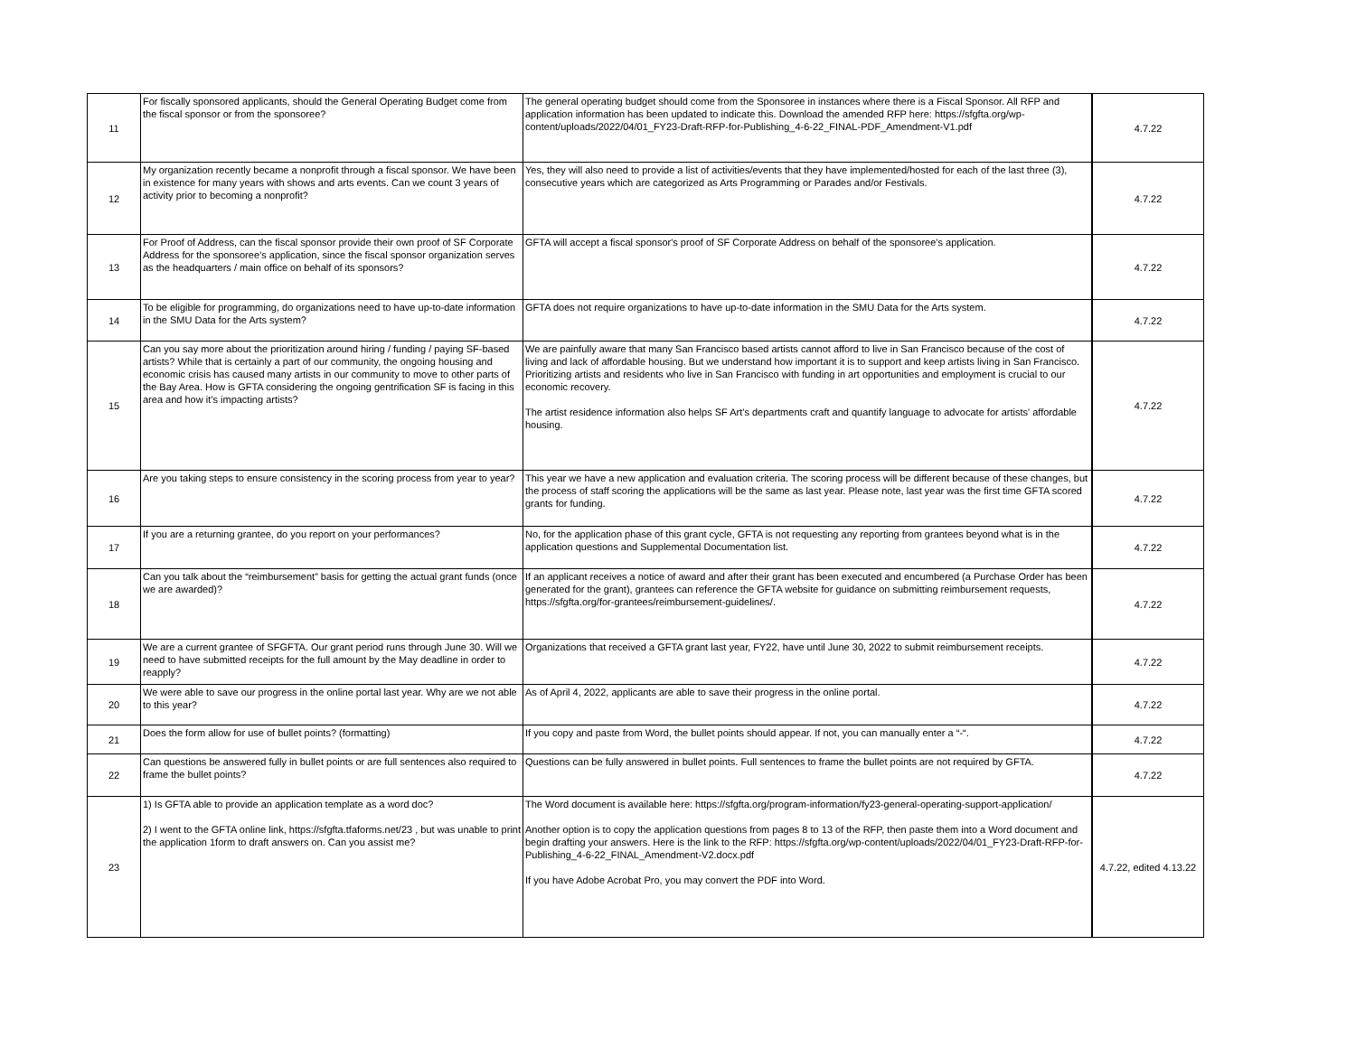| 11 | For fiscally sponsored applicants, should the General Operating Budget come from the fiscal sponsor or from the sponsoree? | The general operating budget should come from the Sponsoree in instances where there is a Fiscal Sponsor. All RFP and application information has been updated to indicate this. Download the amended RFP here: https://sfgfta.org/wp-content/uploads/2022/04/01_FY23-Draft-RFP-for-Publishing_4-6-22_FINAL-PDF_Amendment-V1.pdf | 4.7.22 |
| 12 | My organization recently became a nonprofit through a fiscal sponsor. We have been in existence for many years with shows and arts events. Can we count 3 years of activity prior to becoming a nonprofit? | Yes, they will also need to provide a list of activities/events that they have implemented/hosted for each of the last three (3), consecutive years which are categorized as Arts Programming or Parades and/or Festivals. | 4.7.22 |
| 13 | For Proof of Address, can the fiscal sponsor provide their own proof of SF Corporate Address for the sponsoree’s application, since the fiscal sponsor organization serves as the headquarters / main office on behalf of its sponsors? | GFTA will accept a fiscal sponsor's proof of SF Corporate Address on behalf of the sponsoree's application. | 4.7.22 |
| 14 | To be eligible for programming, do organizations need to have up-to-date information in the SMU Data for the Arts system? | GFTA does not require organizations to have up-to-date information in the SMU Data for the Arts system. | 4.7.22 |
| 15 | Can you say more about the prioritization around hiring / funding / paying SF-based artists? While that is certainly a part of our community, the ongoing housing and economic crisis has caused many artists in our community to move to other parts of the Bay Area. How is GFTA considering the ongoing gentrification SF is facing in this area and how it’s impacting artists? | We are painfully aware that many San Francisco based artists cannot afford to live in San Francisco because of the cost of living and lack of affordable housing. But we understand how important it is to support and keep artists living in San Francisco. Prioritizing artists and residents who live in San Francisco with funding in art opportunities and employment is crucial to our economic recovery. The artist residence information also helps SF Art's departments craft and quantify language to advocate for artists' affordable housing. | 4.7.22 |
| 16 | Are you taking steps to ensure consistency in the scoring process from year to year? | This year we have a new application and evaluation criteria. The scoring process will be different because of these changes, but the process of staff scoring the applications will be the same as last year. Please note, last year was the first time GFTA scored grants for funding. | 4.7.22 |
| 17 | If you are a returning grantee, do you report on your performances? | No, for the application phase of this grant cycle, GFTA is not requesting any reporting from grantees beyond what is in the application questions and Supplemental Documentation list. | 4.7.22 |
| 18 | Can you talk about the “reimbursement” basis for getting the actual grant funds (once we are awarded)? | If an applicant receives a notice of award and after their grant has been executed and encumbered (a Purchase Order has been generated for the grant), grantees can reference the GFTA website for guidance on submitting reimbursement requests, https://sfgfta.org/for-grantees/reimbursement-guidelines/. | 4.7.22 |
| 19 | We are a current grantee of SFGFTA. Our grant period runs through June 30. Will we need to have submitted receipts for the full amount by the May deadline in order to reapply? | Organizations that received a GFTA grant last year, FY22, have until June 30, 2022 to submit reimbursement receipts. | 4.7.22 |
| 20 | We were able to save our progress in the online portal last year. Why are we not able to this year? | As of April 4, 2022, applicants are able to save their progress in the online portal. | 4.7.22 |
| 21 | Does the form allow for use of bullet points? (formatting) | If you copy and paste from Word, the bullet points should appear. If not, you can manually enter a “-“. | 4.7.22 |
| 22 | Can questions be answered fully in bullet points or are full sentences also required to frame the bullet points? | Questions can be fully answered in bullet points. Full sentences to frame the bullet points are not required by GFTA. | 4.7.22 |
| 23 | 1) Is GFTA able to provide an application template as a word doc? 2) I went to the GFTA online link, https://sfgfta.tfaforms.net/23 , but was unable to print the application 1form to draft answers on. Can you assist me? | The Word document is available here: https://sfgfta.org/program-information/fy23-general-operating-support-application/ Another option is to copy the application questions from pages 8 to 13 of the RFP, then paste them into a Word document and begin drafting your answers. Here is the link to the RFP: https://sfgfta.org/wp-content/uploads/2022/04/01_FY23-Draft-RFP-for-Publishing_4-6-22_FINAL_Amendment-V2.docx.pdf If you have Adobe Acrobat Pro, you may convert the PDF into Word. | 4.7.22, edited 4.13.22 |